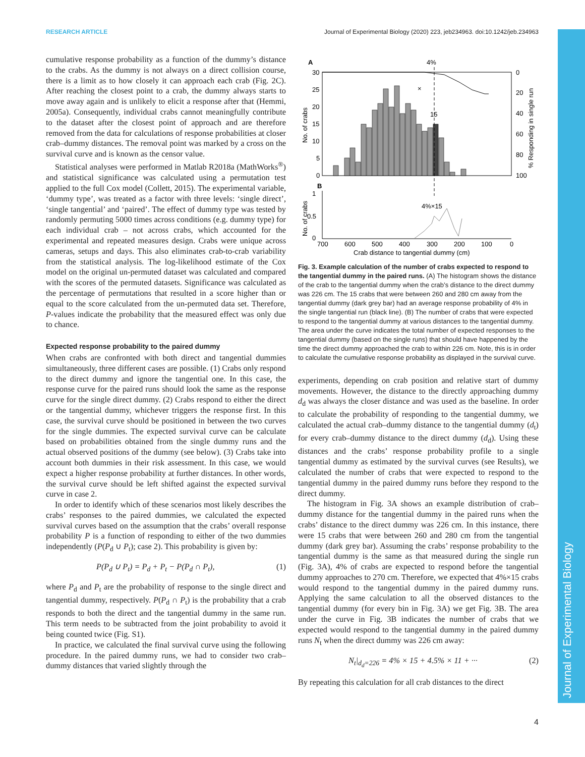RESEARCH ARTICLE Journal of Experimental Biology (2020) 223, jeb234963. doi:10.1242/jeb.234963
Journal of Experimental Biology
cumulative response probability as a function of the dummy’s distance to the crabs. As the dummy is not always on a direct collision course, there is a limit as to how closely it can approach each crab (Fig. 2C). After reaching the closest point to a crab, the dummy always starts to move away again and is unlikely to elicit a response after that (Hemmi, 2005a). Consequently, individual crabs cannot meaningfully contribute to the dataset after the closest point of approach and are therefore removed from the data for calculations of response probabilities at closer crab–dummy distances. The removal point was marked by a cross on the survival curve and is known as the censor value.
Statistical analyses were performed in Matlab R2018a (MathWorks<sup>®</sup>) and statistical significance was calculated using a permutation test applied to the full Cox model (Collett, 2015). The experimental variable, ‘dummy type’, was treated as a factor with three levels: ‘single direct’, ‘single tangential’ and ‘paired’. The effect of dummy type was tested by randomly permuting 5000 times across conditions (e.g. dummy type) for each individual crab – not across crabs, which accounted for the experimental and repeated measures design. Crabs were unique across cameras, setups and days. This also eliminates crab-to-crab variability from the statistical analysis. The log-likelihood estimate of the Cox model on the original un-permuted dataset was calculated and compared with the scores of the permuted datasets. Significance was calculated as the percentage of permutations that resulted in a score higher than or equal to the score calculated from the un-permuted data set. Therefore, P-values indicate the probability that the measured effect was only due to chance.
Expected response probability to the paired dummy
When crabs are confronted with both direct and tangential dummies simultaneously, three different cases are possible. (1) Crabs only respond to the direct dummy and ignore the tangential one. In this case, the response curve for the paired runs should look the same as the response curve for the single direct dummy. (2) Crabs respond to either the direct or the tangential dummy, whichever triggers the response first. In this case, the survival curve should be positioned in between the two curves for the single dummies. The expected survival curve can be calculate based on probabilities obtained from the single dummy runs and the actual observed positions of the dummy (see below). (3) Crabs take into account both dummies in their risk assessment. In this case, we would expect a higher response probability at further distances. In other words, the survival curve should be left shifted against the expected survival curve in case 2.
In order to identify which of these scenarios most likely describes the crabs’ responses to the paired dummies, we calculated the expected survival curves based on the assumption that the crabs’ overall response probability P is a function of responding to either of the two dummies independently (P(P<sub>d</sub> ∪ P<sub>t</sub>); case 2). This probability is given by:
P(P<sub>d</sub> ∪ P<sub>t</sub>) = P<sub>d</sub> + P<sub>t</sub> − P(P<sub>d</sub> ∩ P<sub>t</sub>), (1)
where P<sub>d</sub> and P<sub>t</sub> are the probability of response to the single direct and tangential dummy, respectively. P(P<sub>d</sub> ∩ P<sub>t</sub>) is the probability that a crab responds to both the direct and the tangential dummy in the same run. This term needs to be subtracted from the joint probability to avoid it being counted twice (Fig. S1).
In practice, we calculated the final survival curve using the following procedure. In the paired dummy runs, we had to consider two crab–dummy distances that varied slightly through the
A
30
25
20
15
10
5
0
0
20
40
60
80
100
No. of crabs
% Responding in single run
×
4%
15
B
1
0.5
0
No. of crabs
4%×15
700
600
500
400
300
200
100
0
Crab distance to tangential dummy (cm)
Fig. 3. Example calculation of the number of crabs expected to respond to the tangential dummy in the paired runs. (A) The histogram shows the distance of the crab to the tangential dummy when the crab’s distance to the direct dummy was 226 cm. The 15 crabs that were between 260 and 280 cm away from the tangential dummy (dark grey bar) had an average response probability of 4% in the single tangential run (black line). (B) The number of crabs that were expected to respond to the tangential dummy at various distances to the tangential dummy. The area under the curve indicates the total number of expected responses to the tangential dummy (based on the single runs) that should have happened by the time the direct dummy approached the crab to within 226 cm. Note, this is in order to calculate the cumulative response probability as displayed in the survival curve.
experiments, depending on crab position and relative start of dummy movements. However, the distance to the directly approaching dummy d<sub>d</sub> was always the closer distance and was used as the baseline. In order to calculate the probability of responding to the tangential dummy, we calculated the actual crab–dummy distance to the tangential dummy (d<sub>t</sub>) for every crab–dummy distance to the direct dummy (d<sub>d</sub>). Using these distances and the crabs’ response probability profile to a single tangential dummy as estimated by the survival curves (see Results), we calculated the number of crabs that were expected to respond to the tangential dummy in the paired dummy runs before they respond to the direct dummy.
The histogram in Fig. 3A shows an example distribution of crab–dummy distance for the tangential dummy in the paired runs when the crabs’ distance to the direct dummy was 226 cm. In this instance, there were 15 crabs that were between 260 and 280 cm from the tangential dummy (dark grey bar). Assuming the crabs’ response probability to the tangential dummy is the same as that measured during the single run (Fig. 3A), 4% of crabs are expected to respond before the tangential dummy approaches to 270 cm. Therefore, we expected that 4%×15 crabs would respond to the tangential dummy in the paired dummy runs. Applying the same calculation to all the observed distances to the tangential dummy (for every bin in Fig. 3A) we get Fig. 3B. The area under the curve in Fig. 3B indicates the number of crabs that we expected would respond to the tangential dummy in the paired dummy runs N<sub>t</sub> when the direct dummy was 226 cm away:
N<sub>t</sub>|<sub>d<sub>d</sub>=226</sub> = 4% × 15 + 4.5% × 11 + ··· (2)
By repeating this calculation for all crab distances to the direct
4